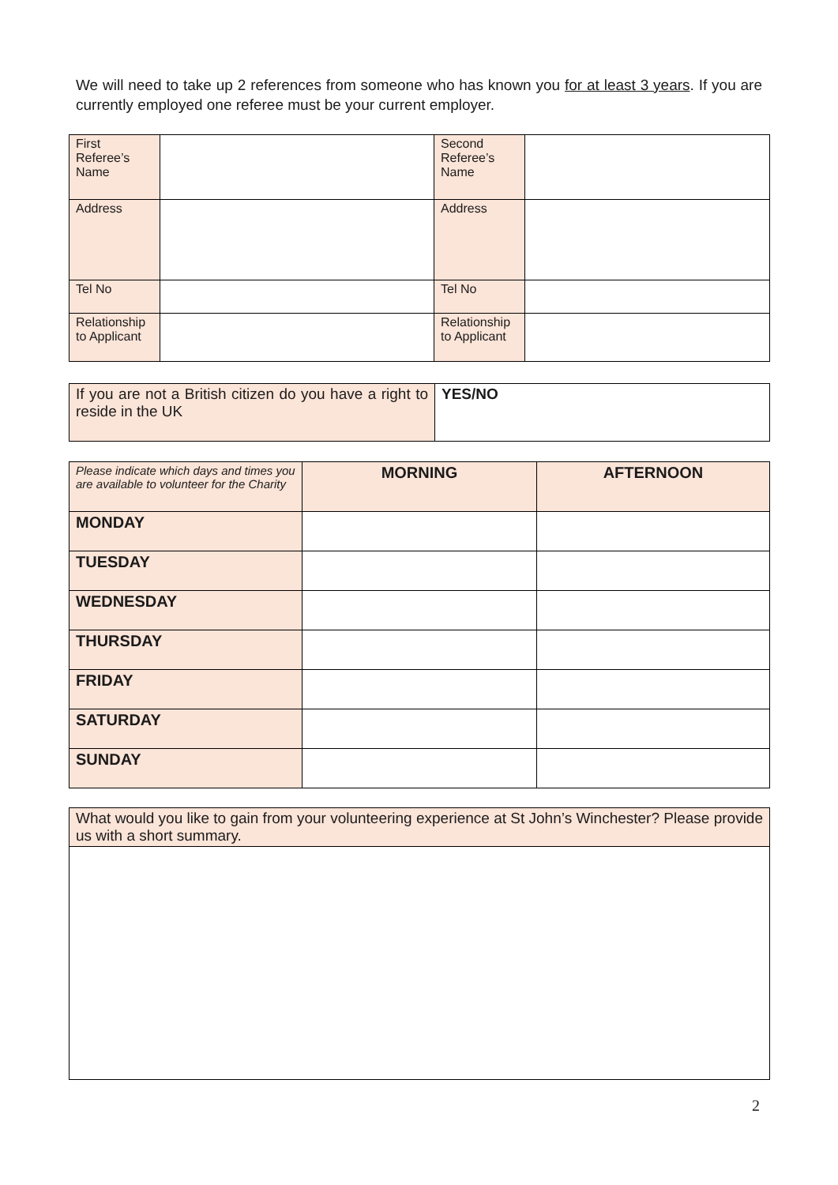We will need to take up 2 references from someone who has known you for at least 3 years. If you are currently employed one referee must be your current employer.
| First Referee’s Name | | Second Referee’s Name | |
| Address | | Address | |
| Tel No | | Tel No | |
| Relationship to Applicant | | Relationship to Applicant | |
| If you are not a British citizen do you have a right to reside in the UK | YES/NO |
| Please indicate which days and times you are available to volunteer for the Charity | MORNING | AFTERNOON |
| MONDAY | | |
| TUESDAY | | |
| WEDNESDAY | | |
| THURSDAY | | |
| FRIDAY | | |
| SATURDAY | | |
| SUNDAY | | |
| What would you like to gain from your volunteering experience at St John’s Winchester? Please provide us with a short summary. |
2